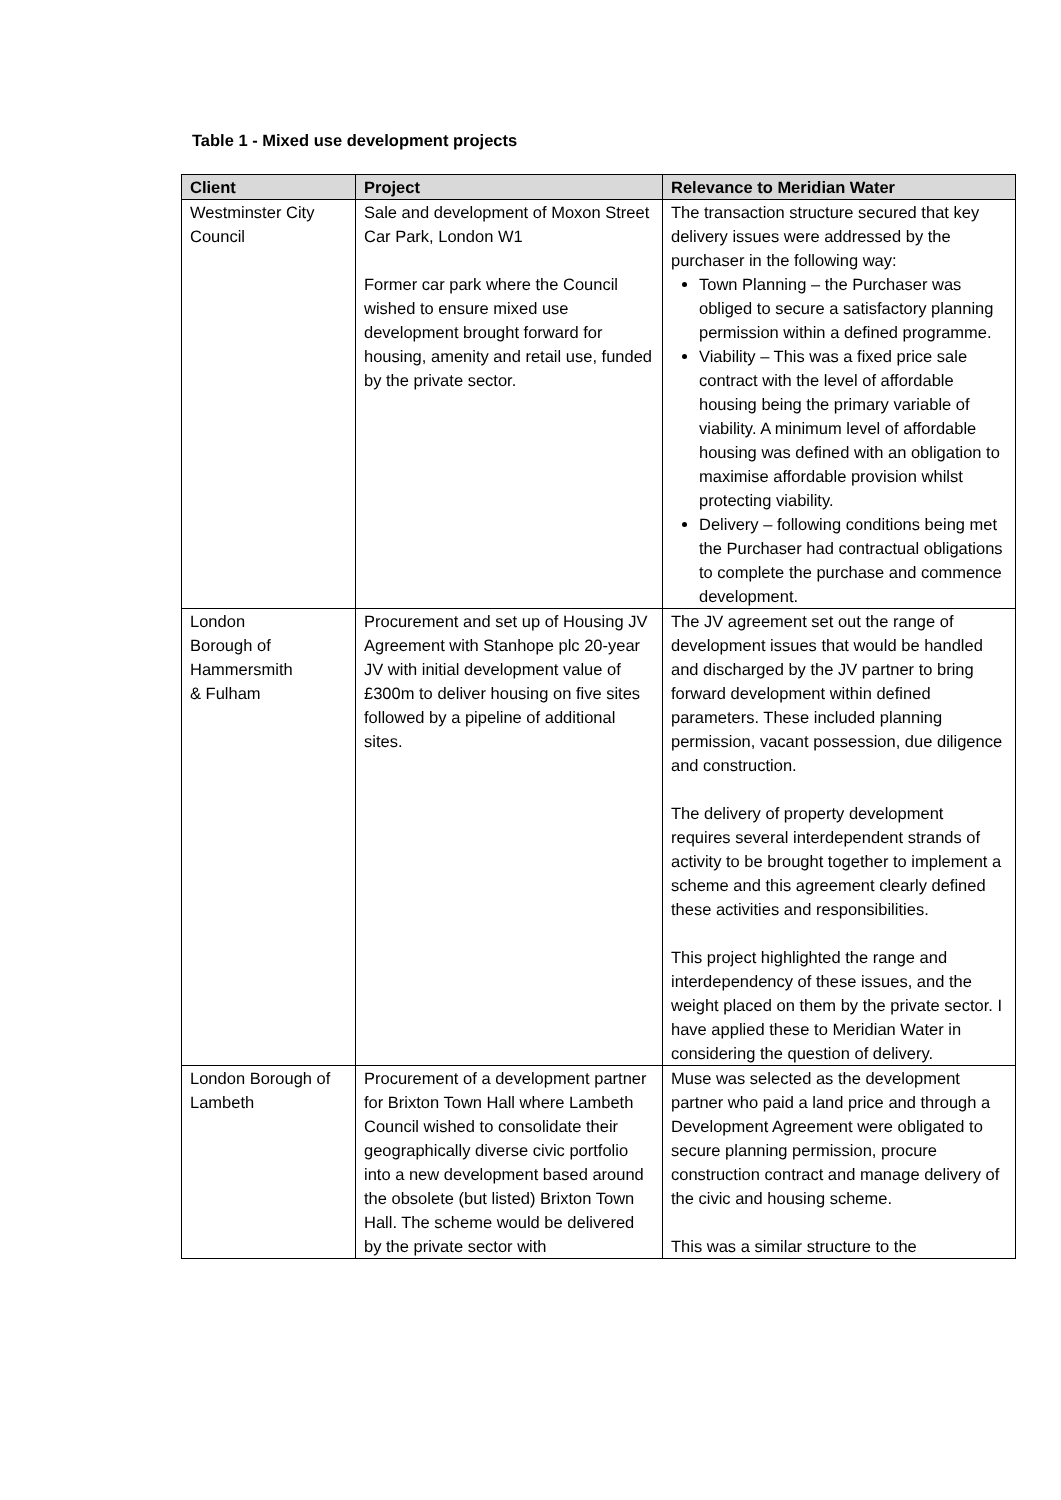Table 1 - Mixed use development projects
| Client | Project | Relevance to Meridian Water |
| --- | --- | --- |
| Westminster City Council | Sale and development of Moxon Street Car Park, London W1 Former car park where the Council wished to ensure mixed use development brought forward for housing, amenity and retail use, funded by the private sector. | The transaction structure secured that key delivery issues were addressed by the purchaser in the following way: Town Planning – the Purchaser was obliged to secure a satisfactory planning permission within a defined programme. Viability – This was a fixed price sale contract with the level of affordable housing being the primary variable of viability. A minimum level of affordable housing was defined with an obligation to maximise affordable provision whilst protecting viability. Delivery – following conditions being met the Purchaser had contractual obligations to complete the purchase and commence development. |
| London Borough of Hammersmith & Fulham | Procurement and set up of Housing JV Agreement with Stanhope plc 20-year JV with initial development value of £300m to deliver housing on five sites followed by a pipeline of additional sites. | The JV agreement set out the range of development issues that would be handled and discharged by the JV partner to bring forward development within defined parameters. These included planning permission, vacant possession, due diligence and construction. The delivery of property development requires several interdependent strands of activity to be brought together to implement a scheme and this agreement clearly defined these activities and responsibilities. This project highlighted the range and interdependency of these issues, and the weight placed on them by the private sector. I have applied these to Meridian Water in considering the question of delivery. |
| London Borough of Lambeth | Procurement of a development partner for Brixton Town Hall where Lambeth Council wished to consolidate their geographically diverse civic portfolio into a new development based around the obsolete (but listed) Brixton Town Hall. The scheme would be delivered by the private sector with | Muse was selected as the development partner who paid a land price and through a Development Agreement were obligated to secure planning permission, procure construction contract and manage delivery of the civic and housing scheme. This was a similar structure to the |